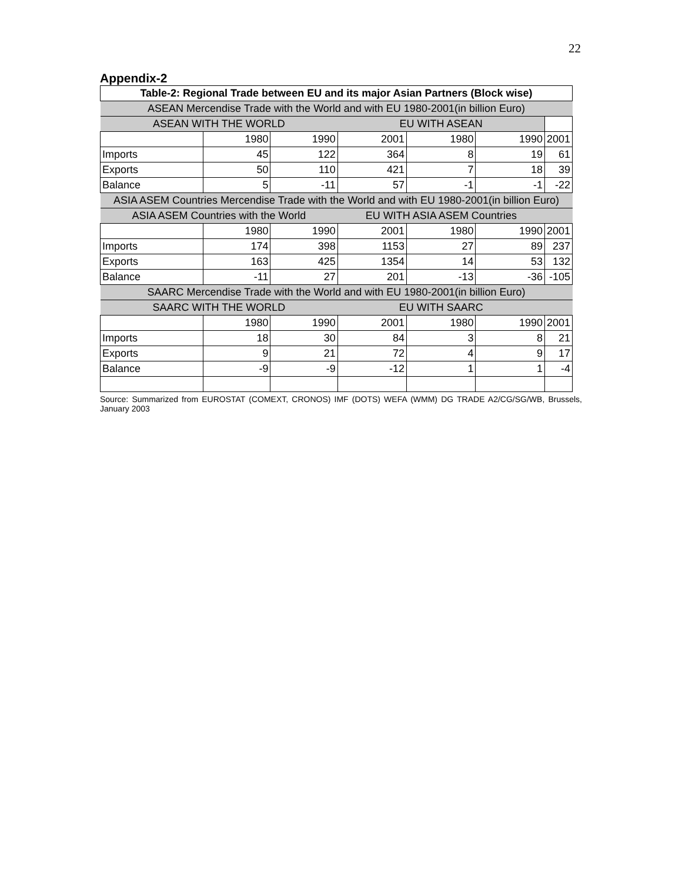22
Appendix-2
| Table-2: Regional Trade between EU and its major Asian Partners (Block wise) | | | | | | |
| ASEAN Mercendise Trade with the World and with EU 1980-2001(in billion Euro) | | | | | | |
| ASEAN WITH THE WORLD | | | EU WITH ASEAN | | | |
| | 1980 | 1990 | 2001 | 1980 | 1990 | 2001 |
| Imports | 45 | 122 | 364 | 8 | 19 | 61 |
| Exports | 50 | 110 | 421 | 7 | 18 | 39 |
| Balance | 5 | -11 | 57 | -1 | -1 | -22 |
| ASIA ASEM Countries Mercendise Trade with the World and with EU 1980-2001(in billion Euro) | | | | | | |
| ASIA ASEM Countries with the World | | | EU WITH ASIA ASEM Countries | | | |
| | 1980 | 1990 | 2001 | 1980 | 1990 | 2001 |
| Imports | 174 | 398 | 1153 | 27 | 89 | 237 |
| Exports | 163 | 425 | 1354 | 14 | 53 | 132 |
| Balance | -11 | 27 | 201 | -13 | -36 | -105 |
| SAARC Mercendise Trade with the World and with EU 1980-2001(in billion Euro) | | | | | | |
| SAARC WITH THE WORLD | | | EU WITH SAARC | | | |
| | 1980 | 1990 | 2001 | 1980 | 1990 | 2001 |
| Imports | 18 | 30 | 84 | 3 | 8 | 21 |
| Exports | 9 | 21 | 72 | 4 | 9 | 17 |
| Balance | -9 | -9 | -12 | 1 | 1 | -4 |
Source: Summarized from EUROSTAT (COMEXT, CRONOS) IMF (DOTS) WEFA (WMM) DG TRADE A2/CG/SG/WB, Brussels, January 2003